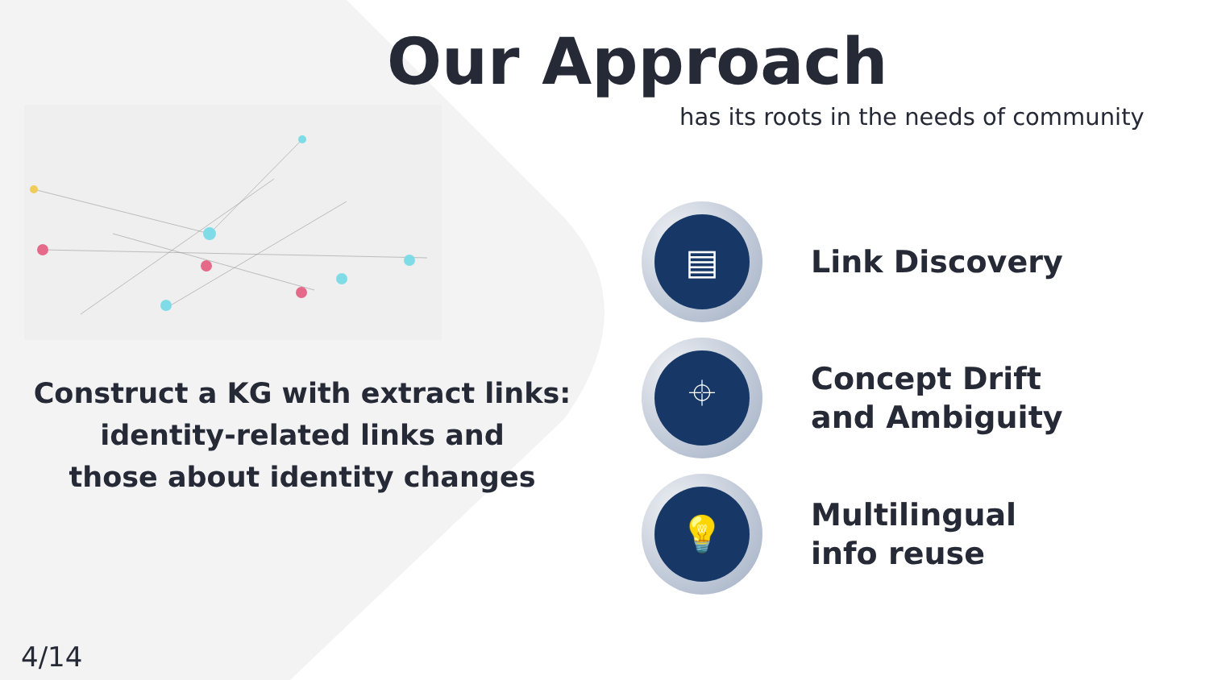Our Approach
has its roots in the needs of community
Construct a KG with extract links:
identity-related links and
those about identity changes
▤
Link Discovery
⌖
Concept Drift
and Ambiguity
💡
Multilingual
info reuse
4/14